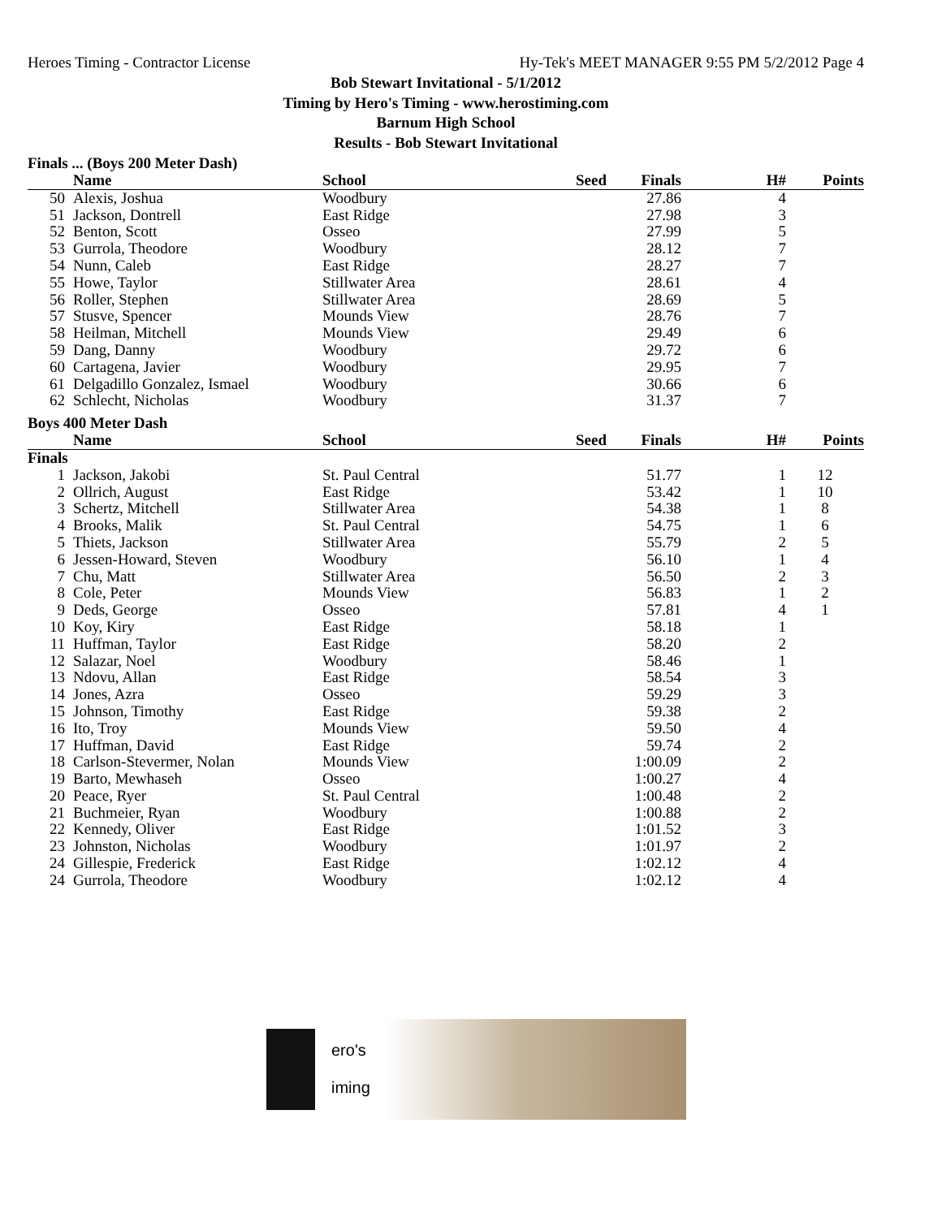Heroes Timing - Contractor License Hy-Tek's MEET MANAGER 9:55 PM 5/2/2012 Page 4
Bob Stewart Invitational - 5/1/2012
Timing by Hero's Timing - www.herostiming.com
Barnum High School
Results - Bob Stewart Invitational
Finals ... (Boys 200 Meter Dash)
| | Name | School | Seed | Finals | H# | Points |
| --- | --- | --- | --- | --- | --- | --- |
| 50 | Alexis, Joshua | Woodbury | | 27.86 | 4 | |
| 51 | Jackson, Dontrell | East Ridge | | 27.98 | 3 | |
| 52 | Benton, Scott | Osseo | | 27.99 | 5 | |
| 53 | Gurrola, Theodore | Woodbury | | 28.12 | 7 | |
| 54 | Nunn, Caleb | East Ridge | | 28.27 | 7 | |
| 55 | Howe, Taylor | Stillwater Area | | 28.61 | 4 | |
| 56 | Roller, Stephen | Stillwater Area | | 28.69 | 5 | |
| 57 | Stusve, Spencer | Mounds View | | 28.76 | 7 | |
| 58 | Heilman, Mitchell | Mounds View | | 29.49 | 6 | |
| 59 | Dang, Danny | Woodbury | | 29.72 | 6 | |
| 60 | Cartagena, Javier | Woodbury | | 29.95 | 7 | |
| 61 | Delgadillo Gonzalez, Ismael | Woodbury | | 30.66 | 6 | |
| 62 | Schlecht, Nicholas | Woodbury | | 31.37 | 7 | |
Boys 400 Meter Dash
| | Name | School | Seed | Finals | H# | Points |
| --- | --- | --- | --- | --- | --- | --- |
| Finals | | | | | | |
| 1 | Jackson, Jakobi | St. Paul Central | | 51.77 | 1 | 12 |
| 2 | Ollrich, August | East Ridge | | 53.42 | 1 | 10 |
| 3 | Schertz, Mitchell | Stillwater Area | | 54.38 | 1 | 8 |
| 4 | Brooks, Malik | St. Paul Central | | 54.75 | 1 | 6 |
| 5 | Thiets, Jackson | Stillwater Area | | 55.79 | 2 | 5 |
| 6 | Jessen-Howard, Steven | Woodbury | | 56.10 | 1 | 4 |
| 7 | Chu, Matt | Stillwater Area | | 56.50 | 2 | 3 |
| 8 | Cole, Peter | Mounds View | | 56.83 | 1 | 2 |
| 9 | Deds, George | Osseo | | 57.81 | 4 | 1 |
| 10 | Koy, Kiry | East Ridge | | 58.18 | 1 | |
| 11 | Huffman, Taylor | East Ridge | | 58.20 | 2 | |
| 12 | Salazar, Noel | Woodbury | | 58.46 | 1 | |
| 13 | Ndovu, Allan | East Ridge | | 58.54 | 3 | |
| 14 | Jones, Azra | Osseo | | 59.29 | 3 | |
| 15 | Johnson, Timothy | East Ridge | | 59.38 | 2 | |
| 16 | Ito, Troy | Mounds View | | 59.50 | 4 | |
| 17 | Huffman, David | East Ridge | | 59.74 | 2 | |
| 18 | Carlson-Stevermer, Nolan | Mounds View | | 1:00.09 | 2 | |
| 19 | Barto, Mewhaseh | Osseo | | 1:00.27 | 4 | |
| 20 | Peace, Ryer | St. Paul Central | | 1:00.48 | 2 | |
| 21 | Buchmeier, Ryan | Woodbury | | 1:00.88 | 2 | |
| 22 | Kennedy, Oliver | East Ridge | | 1:01.52 | 3 | |
| 23 | Johnston, Nicholas | Woodbury | | 1:01.97 | 2 | |
| 24 | Gillespie, Frederick | East Ridge | | 1:02.12 | 4 | |
| 24 | Gurrola, Theodore | Woodbury | | 1:02.12 | 4 | |
ero's
iming